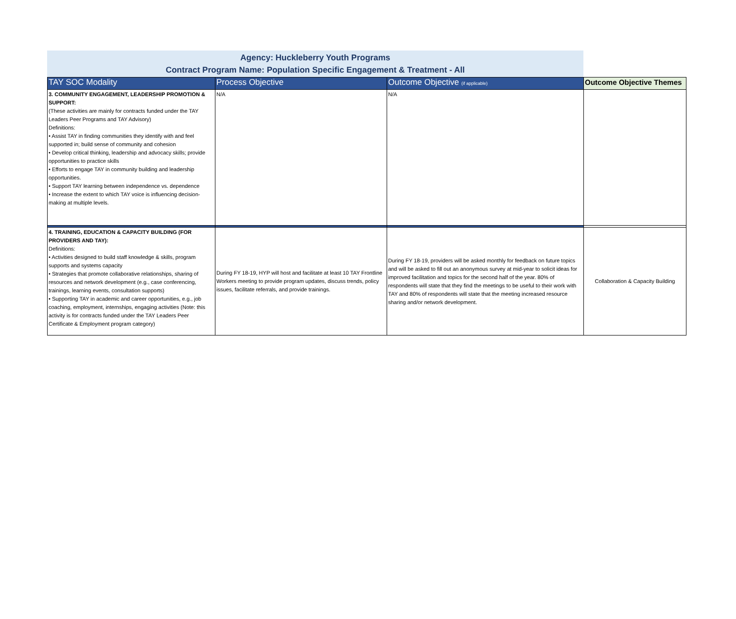Agency: Huckleberry Youth Programs
Contract Program Name: Population Specific Engagement & Treatment - All
| TAY SOC Modality | Process Objective | Outcome Objective (if applicable) | Outcome Objective Themes |
| --- | --- | --- | --- |
| 3. COMMUNITY ENGAGEMENT, LEADERSHIP PROMOTION & SUPPORT: (These activities are mainly for contracts funded under the TAY Leaders Peer Programs and TAY Advisory) Definitions: • Assist TAY in finding communities they identify with and feel supported in; build sense of community and cohesion • Develop critical thinking, leadership and advocacy skills; provide opportunities to practice skills • Efforts to engage TAY in community building and leadership opportunities. • Support TAY learning between independence vs. dependence • Increase the extent to which TAY voice is influencing decision-making at multiple levels. | N/A | N/A | |
| 4. TRAINING, EDUCATION & CAPACITY BUILDING (FOR PROVIDERS AND TAY): Definitions: • Activities designed to build staff knowledge & skills, program supports and systems capacity • Strategies that promote collaborative relationships, sharing of resources and network development (e.g., case conferencing, trainings, learning events, consultation supports) • Supporting TAY in academic and career opportunities, e.g., job coaching, employment, internships, engaging activities (Note: this activity is for contracts funded under the TAY Leaders Peer Certificate & Employment program category) | During FY 18-19, HYP will host and facilitate at least 10 TAY Frontline Workers meeting to provide program updates, discuss trends, policy issues, facilitate referrals, and provide trainings. | During FY 18-19, providers will be asked monthly for feedback on future topics and will be asked to fill out an anonymous survey at mid-year to solicit ideas for improved facilitation and topics for the second half of the year. 80% of respondents will state that they find the meetings to be useful to their work with TAY and 80% of respondents will state that the meeting increased resource sharing and/or network development. | Collaboration & Capacity Building |